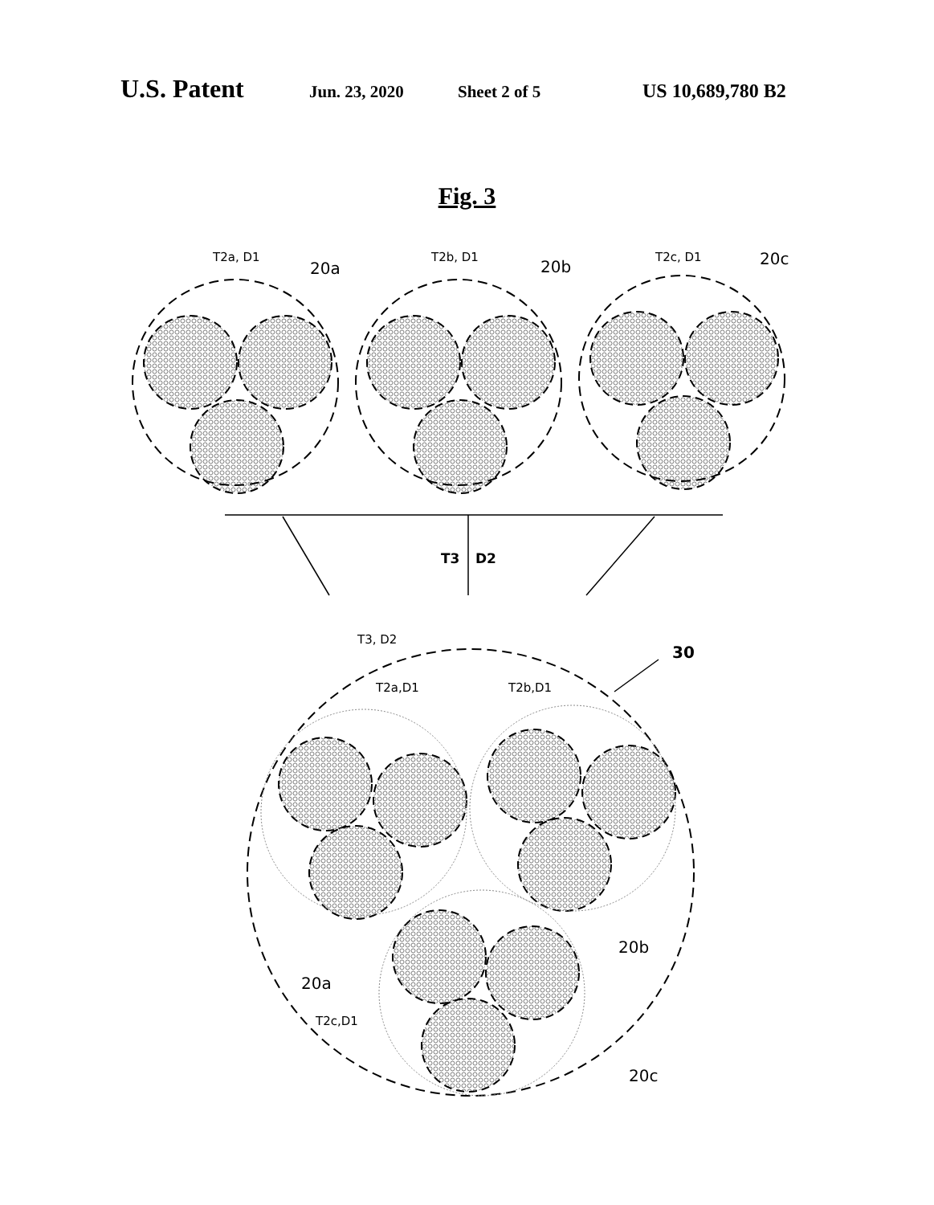U.S. Patent Jun. 23, 2020 Sheet 2 of 5 US 10,689,780 B2
Fig. 3
T2a, D1
20a
T2b, D1
20b
T2c, D1
20c
T3
D2
T3, D2
30
T2a,D1
T2b,D1
20a
20b
T2c,D1
20c